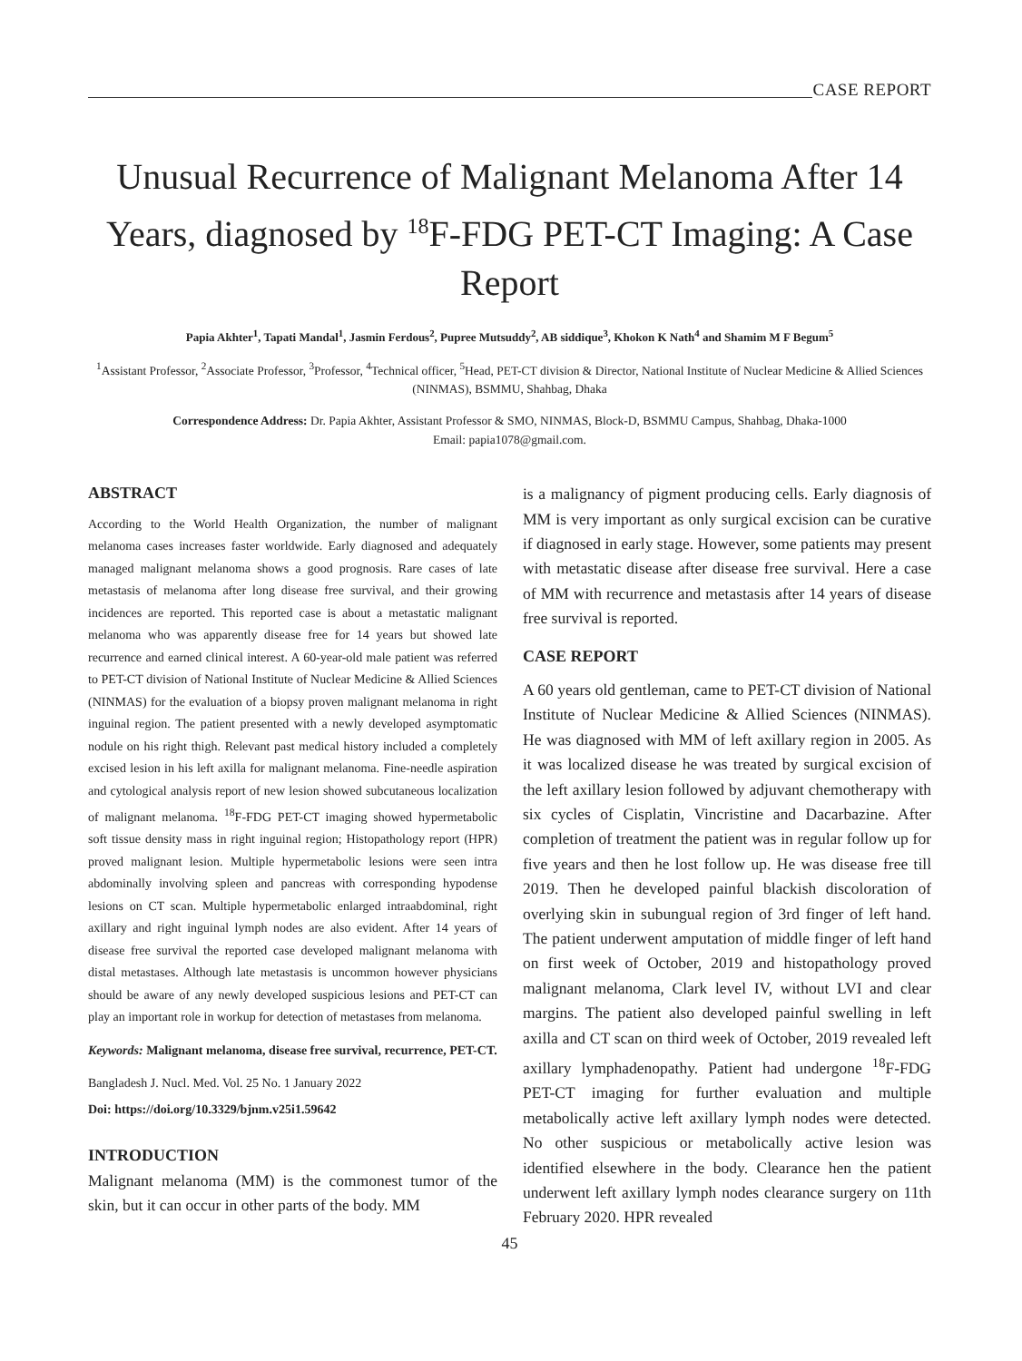CASE REPORT
Unusual Recurrence of Malignant Melanoma After 14 Years, diagnosed by <sup>18</sup>F-FDG PET-CT Imaging: A Case Report
Papia Akhter<sup>1</sup>, Tapati Mandal<sup>1</sup>, Jasmin Ferdous<sup>2</sup>, Pupree Mutsuddy<sup>2</sup>, AB siddique<sup>3</sup>, Khokon K Nath<sup>4</sup> and Shamim M F Begum<sup>5</sup>
<sup>1</sup> Assistant Professor, <sup>2</sup>Associate Professor, <sup>3</sup>Professor, <sup>4</sup>Technical officer, <sup>5</sup>Head, PET-CT division & Director, National Institute of Nuclear Medicine & Allied Sciences (NINMAS), BSMMU, Shahbag, Dhaka
Correspondence Address: Dr. Papia Akhter, Assistant Professor & SMO, NINMAS, Block-D, BSMMU Campus, Shahbag, Dhaka-1000
Email: papia1078@gmail.com.
ABSTRACT
According to the World Health Organization, the number of malignant melanoma cases increases faster worldwide. Early diagnosed and adequately managed malignant melanoma shows a good prognosis. Rare cases of late metastasis of melanoma after long disease free survival, and their growing incidences are reported. This reported case is about a metastatic malignant melanoma who was apparently disease free for 14 years but showed late recurrence and earned clinical interest. A 60-year-old male patient was referred to PET-CT division of National Institute of Nuclear Medicine & Allied Sciences (NINMAS) for the evaluation of a biopsy proven malignant melanoma in right inguinal region. The patient presented with a newly developed asymptomatic nodule on his right thigh. Relevant past medical history included a completely excised lesion in his left axilla for malignant melanoma. Fine-needle aspiration and cytological analysis report of new lesion showed subcutaneous localization of malignant melanoma. <sup>18</sup>F-FDG PET-CT imaging showed hypermetabolic soft tissue density mass in right inguinal region; Histopathology report (HPR) proved malignant lesion. Multiple hypermetabolic lesions were seen intra abdominally involving spleen and pancreas with corresponding hypodense lesions on CT scan. Multiple hypermetabolic enlarged intraabdominal, right axillary and right inguinal lymph nodes are also evident. After 14 years of disease free survival the reported case developed malignant melanoma with distal metastases. Although late metastasis is uncommon however physicians should be aware of any newly developed suspicious lesions and PET-CT can play an important role in workup for detection of metastases from melanoma.
Keywords: Malignant melanoma, disease free survival, recurrence, PET-CT.
Bangladesh J. Nucl. Med. Vol. 25 No. 1 January 2022
Doi: https://doi.org/10.3329/bjnm.v25i1.59642
INTRODUCTION
Malignant melanoma (MM) is the commonest tumor of the skin, but it can occur in other parts of the body. MM
is a malignancy of pigment producing cells. Early diagnosis of MM is very important as only surgical excision can be curative if diagnosed in early stage. However, some patients may present with metastatic disease after disease free survival. Here a case of MM with recurrence and metastasis after 14 years of disease free survival is reported.
CASE REPORT
A 60 years old gentleman, came to PET-CT division of National Institute of Nuclear Medicine & Allied Sciences (NINMAS). He was diagnosed with MM of left axillary region in 2005. As it was localized disease he was treated by surgical excision of the left axillary lesion followed by adjuvant chemotherapy with six cycles of Cisplatin, Vincristine and Dacarbazine. After completion of treatment the patient was in regular follow up for five years and then he lost follow up. He was disease free till 2019. Then he developed painful blackish discoloration of overlying skin in subungual region of 3rd finger of left hand. The patient underwent amputation of middle finger of left hand on first week of October, 2019 and histopathology proved malignant melanoma, Clark level IV, without LVI and clear margins. The patient also developed painful swelling in left axilla and CT scan on third week of October, 2019 revealed left axillary lymphadenopathy. Patient had undergone <sup>18</sup>F-FDG PET-CT imaging for further evaluation and multiple metabolically active left axillary lymph nodes were detected. No other suspicious or metabolically active lesion was identified elsewhere in the body. Clearance hen the patient underwent left axillary lymph nodes clearance surgery on 11th February 2020. HPR revealed
45